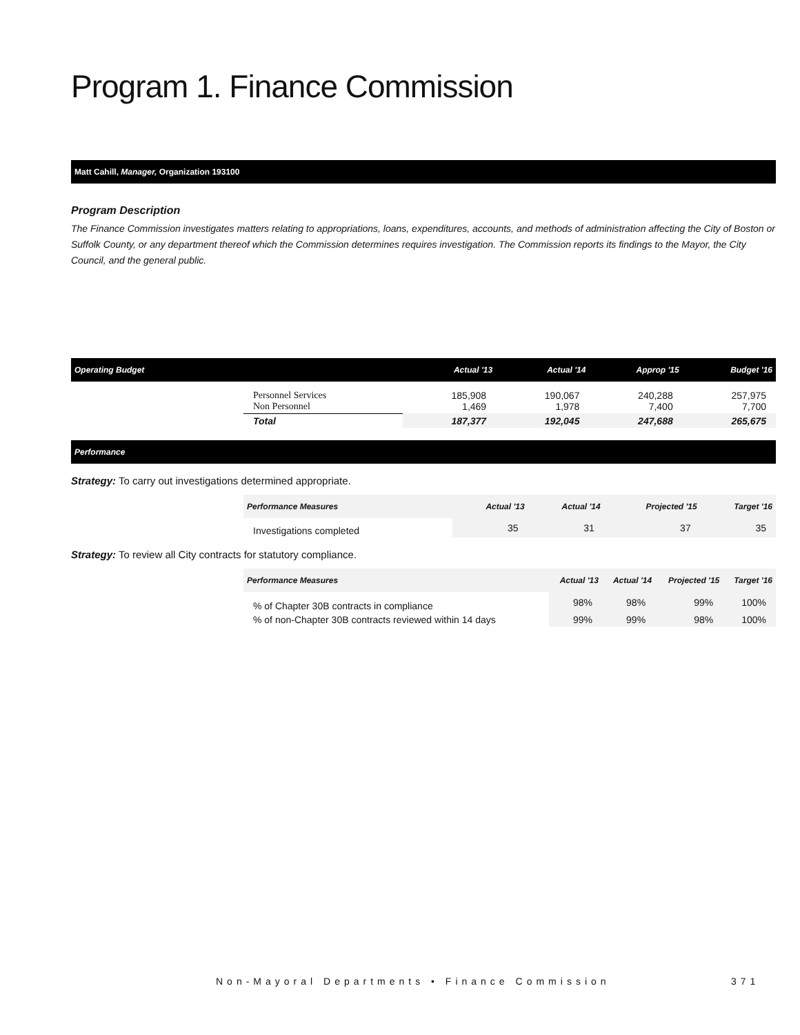Program 1. Finance Commission
Matt Cahill, Manager, Organization 193100
Program Description
The Finance Commission investigates matters relating to appropriations, loans, expenditures, accounts, and methods of administration affecting the City of Boston or Suffolk County, or any department thereof which the Commission determines requires investigation. The Commission reports its findings to the Mayor, the City Council, and the general public.
| Operating Budget | | Actual '13 | Actual '14 | Approp '15 | Budget '16 |
| --- | --- | --- | --- | --- | --- |
| | Personnel Services Non Personnel | 185,908 1,469 | 190,067 1,978 | 240,288 7,400 | 257,975 7,700 |
| | Total | 187,377 | 192,045 | 247,688 | 265,675 |
Performance
Strategy: To carry out investigations determined appropriate.
| | Performance Measures | Actual '13 | Actual '14 | Projected '15 | Target '16 |
| --- | --- | --- | --- | --- | --- |
| | Investigations completed | 35 | 31 | 37 | 35 |
Strategy: To review all City contracts for statutory compliance.
| | Performance Measures | Actual '13 | Actual '14 | Projected '15 | Target '16 |
| --- | --- | --- | --- | --- | --- |
| | % of Chapter 30B contracts in compliance | 98% | 98% | 99% | 100% |
| | % of non-Chapter 30B contracts reviewed within 14 days | 99% | 99% | 98% | 100% |
Non-Mayoral Departments • Finance Commission
371